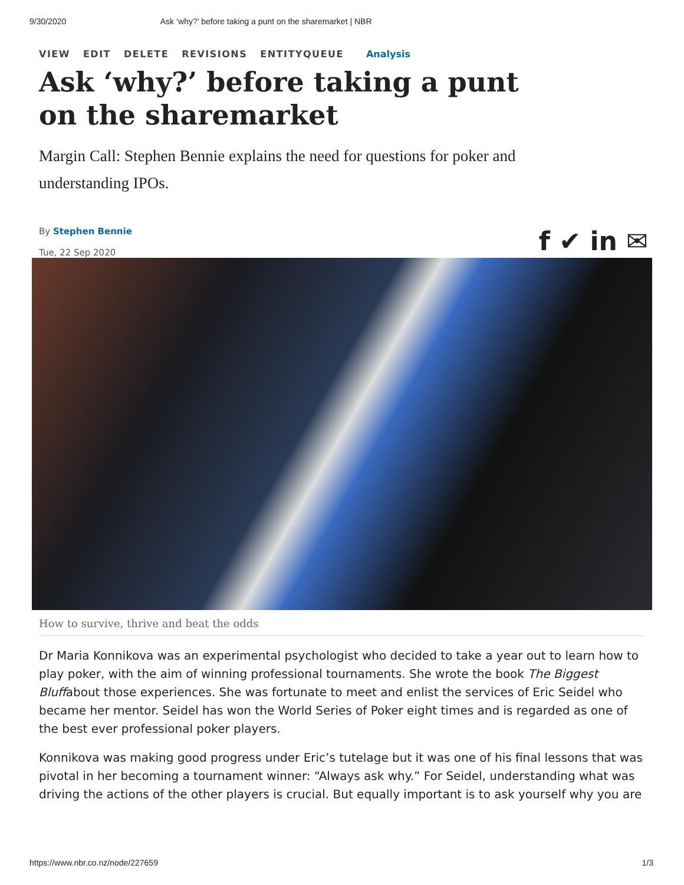9/30/2020 Ask ‘why?’ before taking a punt on the sharemarket | NBR
VIEW EDIT DELETE REVISIONS ENTITYQUEUE Analysis
Ask ‘why?’ before taking a punt on the sharemarket
Margin Call: Stephen Bennie explains the need for questions for poker and understanding IPOs.
By Stephen Bennie
Tue, 22 Sep 2020
f ✔ in ✉
How to survive, thrive and beat the odds
Dr Maria Konnikova was an experimental psychologist who decided to take a year out to learn how to play poker, with the aim of winning professional tournaments. She wrote the book The Biggest Bluffabout those experiences. She was fortunate to meet and enlist the services of Eric Seidel who became her mentor. Seidel has won the World Series of Poker eight times and is regarded as one of the best ever professional poker players.
Konnikova was making good progress under Eric’s tutelage but it was one of his final lessons that was pivotal in her becoming a tournament winner: “Always ask why.” For Seidel, understanding what was driving the actions of the other players is crucial. But equally important is to ask yourself why you are
https://www.nbr.co.nz/node/227659 1/3